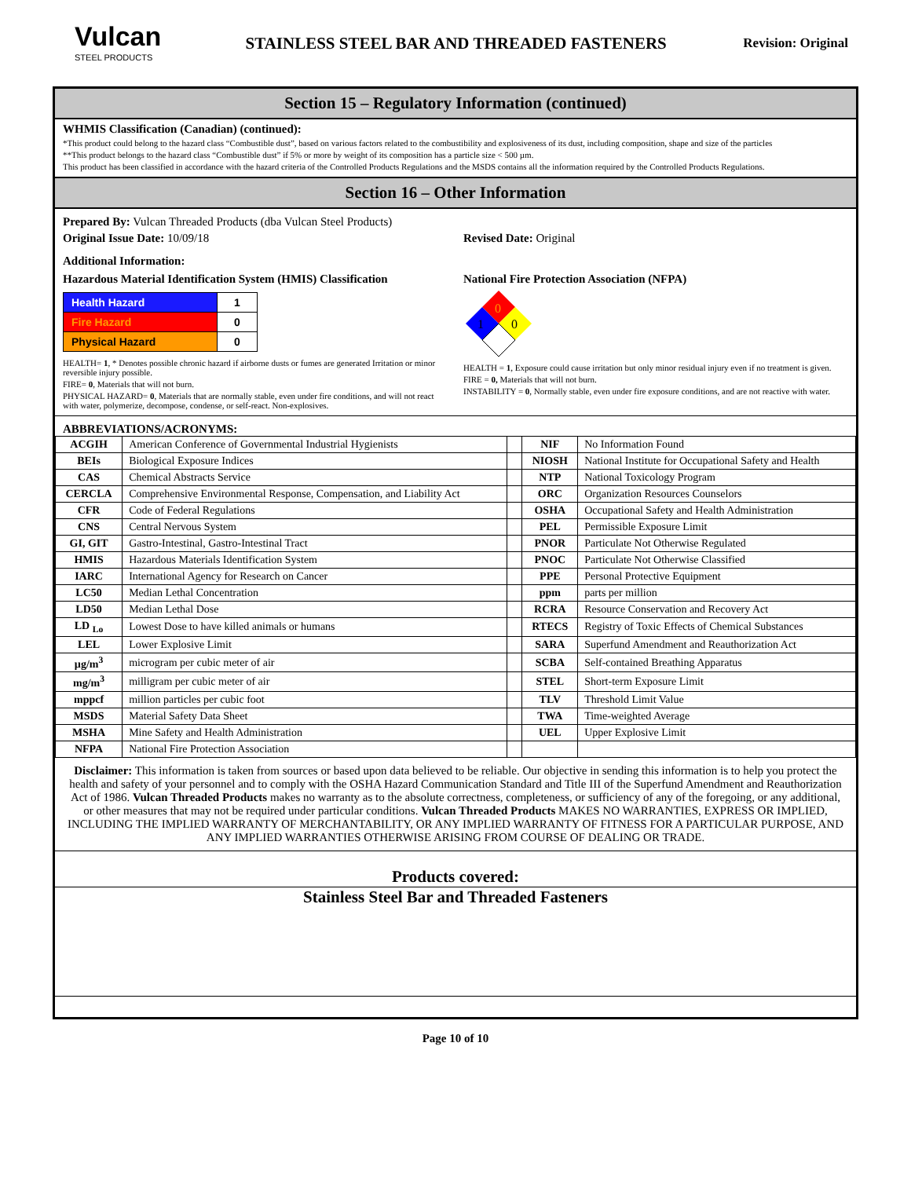Vulcan
STEEL PRODUCTS
STAINLESS STEEL BAR AND THREADED FASTENERS
Revision: Original
Section 15 – Regulatory Information (continued)
WHMIS Classification (Canadian) (continued):
*This product could belong to the hazard class “Combustible dust”, based on various factors related to the combustibility and explosiveness of its dust, including composition, shape and size of the particles
**This product belongs to the hazard class “Combustible dust” if 5% or more by weight of its composition has a particle size < 500 µm.
This product has been classified in accordance with the hazard criteria of the Controlled Products Regulations and the MSDS contains all the information required by the Controlled Products Regulations.
Section 16 – Other Information
Prepared By: Vulcan Threaded Products (dba Vulcan Steel Products)
Original Issue Date: 10/09/18 Revised Date: Original
Additional Information:
Hazardous Material Identification System (HMIS) Classification
| Health Hazard | 1 |
| Fire Hazard | 0 |
| Physical Hazard | 0 |
HEALTH= 1, * Denotes possible chronic hazard if airborne dusts or fumes are generated Irritation or minor reversible injury possible.
FIRE= 0, Materials that will not burn.
PHYSICAL HAZARD= 0, Materials that are normally stable, even under fire conditions, and will not react with water, polymerize, decompose, condense, or self-react. Non-explosives.
National Fire Protection Association (NFPA)
0
1
0
HEALTH = 1, Exposure could cause irritation but only minor residual injury even if no treatment is given.
FIRE = 0, Materials that will not burn.
INSTABILITY = 0, Normally stable, even under fire exposure conditions, and are not reactive with water.
ABBREVIATIONS/ACRONYMS:
| ACGIH | American Conference of Governmental Industrial Hygienists | | NIF | No Information Found |
| BEIs | Biological Exposure Indices | | NIOSH | National Institute for Occupational Safety and Health |
| CAS | Chemical Abstracts Service | | NTP | National Toxicology Program |
| CERCLA | Comprehensive Environmental Response, Compensation, and Liability Act | | ORC | Organization Resources Counselors |
| CFR | Code of Federal Regulations | | OSHA | Occupational Safety and Health Administration |
| CNS | Central Nervous System | | PEL | Permissible Exposure Limit |
| GI, GIT | Gastro-Intestinal, Gastro-Intestinal Tract | | PNOR | Particulate Not Otherwise Regulated |
| HMIS | Hazardous Materials Identification System | | PNOC | Particulate Not Otherwise Classified |
| IARC | International Agency for Research on Cancer | | PPE | Personal Protective Equipment |
| LC50 | Median Lethal Concentration | | ppm | parts per million |
| LD50 | Median Lethal Dose | | RCRA | Resource Conservation and Recovery Act |
| LD <sub>Lo</sub> | Lowest Dose to have killed animals or humans | | RTECS | Registry of Toxic Effects of Chemical Substances |
| LEL | Lower Explosive Limit | | SARA | Superfund Amendment and Reauthorization Act |
| µg/m<sup>3</sup> | microgram per cubic meter of air | | SCBA | Self-contained Breathing Apparatus |
| mg/m<sup>3</sup> | milligram per cubic meter of air | | STEL | Short-term Exposure Limit |
| mppcf | million particles per cubic foot | | TLV | Threshold Limit Value |
| MSDS | Material Safety Data Sheet | | TWA | Time-weighted Average |
| MSHA | Mine Safety and Health Administration | | UEL | Upper Explosive Limit |
| NFPA | National Fire Protection Association | | | |
Disclaimer: This information is taken from sources or based upon data believed to be reliable. Our objective in sending this information is to help you protect the health and safety of your personnel and to comply with the OSHA Hazard Communication Standard and Title III of the Superfund Amendment and Reauthorization Act of 1986. Vulcan Threaded Products makes no warranty as to the absolute correctness, completeness, or sufficiency of any of the foregoing, or any additional, or other measures that may not be required under particular conditions. Vulcan Threaded Products MAKES NO WARRANTIES, EXPRESS OR IMPLIED, INCLUDING THE IMPLIED WARRANTY OF MERCHANTABILITY, OR ANY IMPLIED WARRANTY OF FITNESS FOR A PARTICULAR PURPOSE, AND ANY IMPLIED WARRANTIES OTHERWISE ARISING FROM COURSE OF DEALING OR TRADE.
Products covered:
Stainless Steel Bar and Threaded Fasteners
Page 10 of 10